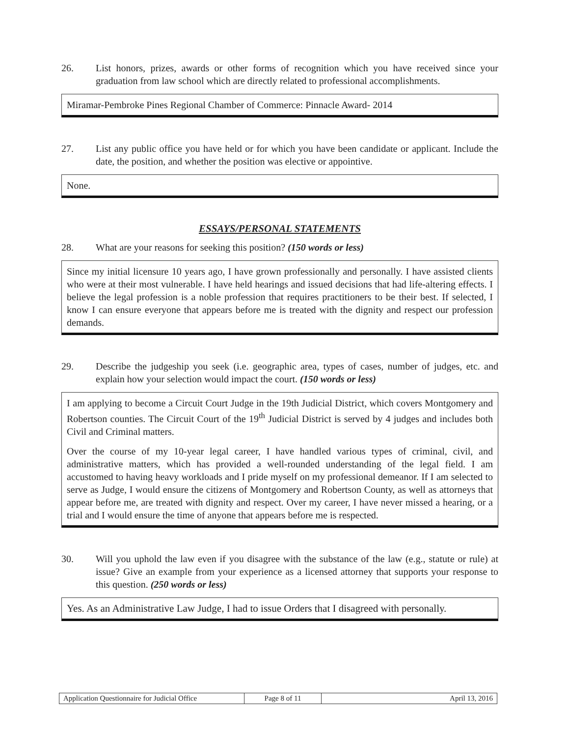26. List honors, prizes, awards or other forms of recognition which you have received since your graduation from law school which are directly related to professional accomplishments.
Miramar-Pembroke Pines Regional Chamber of Commerce: Pinnacle Award- 2014
27. List any public office you have held or for which you have been candidate or applicant. Include the date, the position, and whether the position was elective or appointive.
None.
ESSAYS/PERSONAL STATEMENTS
28. What are your reasons for seeking this position? (150 words or less)
Since my initial licensure 10 years ago, I have grown professionally and personally. I have assisted clients who were at their most vulnerable. I have held hearings and issued decisions that had life-altering effects. I believe the legal profession is a noble profession that requires practitioners to be their best. If selected, I know I can ensure everyone that appears before me is treated with the dignity and respect our profession demands.
29. Describe the judgeship you seek (i.e. geographic area, types of cases, number of judges, etc. and explain how your selection would impact the court. (150 words or less)
I am applying to become a Circuit Court Judge in the 19th Judicial District, which covers Montgomery and Robertson counties. The Circuit Court of the 19<sup>th</sup> Judicial District is served by 4 judges and includes both Civil and Criminal matters.
Over the course of my 10-year legal career, I have handled various types of criminal, civil, and administrative matters, which has provided a well-rounded understanding of the legal field. I am accustomed to having heavy workloads and I pride myself on my professional demeanor. If I am selected to serve as Judge, I would ensure the citizens of Montgomery and Robertson County, as well as attorneys that appear before me, are treated with dignity and respect. Over my career, I have never missed a hearing, or a trial and I would ensure the time of anyone that appears before me is respected.
30. Will you uphold the law even if you disagree with the substance of the law (e.g., statute or rule) at issue? Give an example from your experience as a licensed attorney that supports your response to this question. (250 words or less)
Yes. As an Administrative Law Judge, I had to issue Orders that I disagreed with personally.
| Application Questionnaire for Judicial Office | Page 8 of 11 | April 13, 2016 |